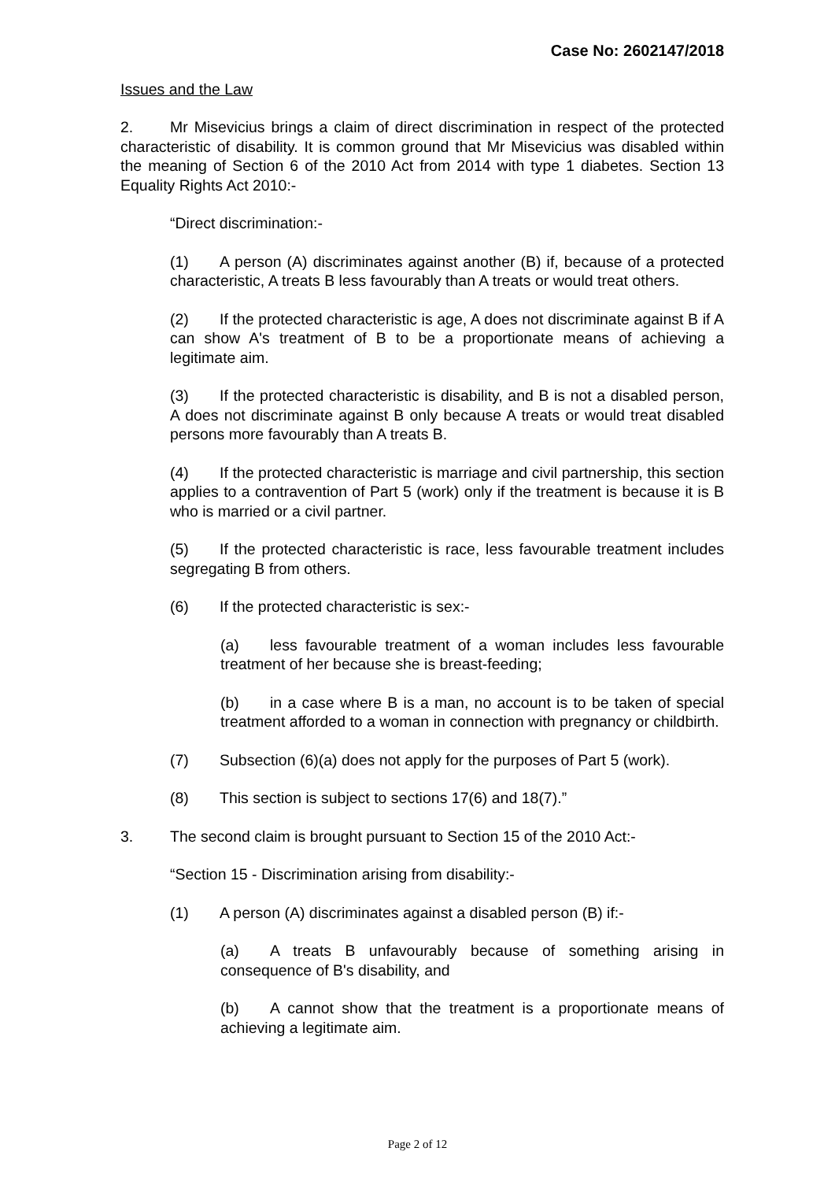Case No: 2602147/2018
Issues and the Law
2. Mr Misevicius brings a claim of direct discrimination in respect of the protected characteristic of disability. It is common ground that Mr Misevicius was disabled within the meaning of Section 6 of the 2010 Act from 2014 with type 1 diabetes. Section 13 Equality Rights Act 2010:-
“Direct discrimination:-
(1) A person (A) discriminates against another (B) if, because of a protected characteristic, A treats B less favourably than A treats or would treat others.
(2) If the protected characteristic is age, A does not discriminate against B if A can show A's treatment of B to be a proportionate means of achieving a legitimate aim.
(3) If the protected characteristic is disability, and B is not a disabled person, A does not discriminate against B only because A treats or would treat disabled persons more favourably than A treats B.
(4) If the protected characteristic is marriage and civil partnership, this section applies to a contravention of Part 5 (work) only if the treatment is because it is B who is married or a civil partner.
(5) If the protected characteristic is race, less favourable treatment includes segregating B from others.
(6) If the protected characteristic is sex:-
(a) less favourable treatment of a woman includes less favourable treatment of her because she is breast-feeding;
(b) in a case where B is a man, no account is to be taken of special treatment afforded to a woman in connection with pregnancy or childbirth.
(7) Subsection (6)(a) does not apply for the purposes of Part 5 (work).
(8) This section is subject to sections 17(6) and 18(7).”
3. The second claim is brought pursuant to Section 15 of the 2010 Act:-
“Section 15 - Discrimination arising from disability:-
(1) A person (A) discriminates against a disabled person (B) if:-
(a) A treats B unfavourably because of something arising in consequence of B's disability, and
(b) A cannot show that the treatment is a proportionate means of achieving a legitimate aim.
Page 2 of 12